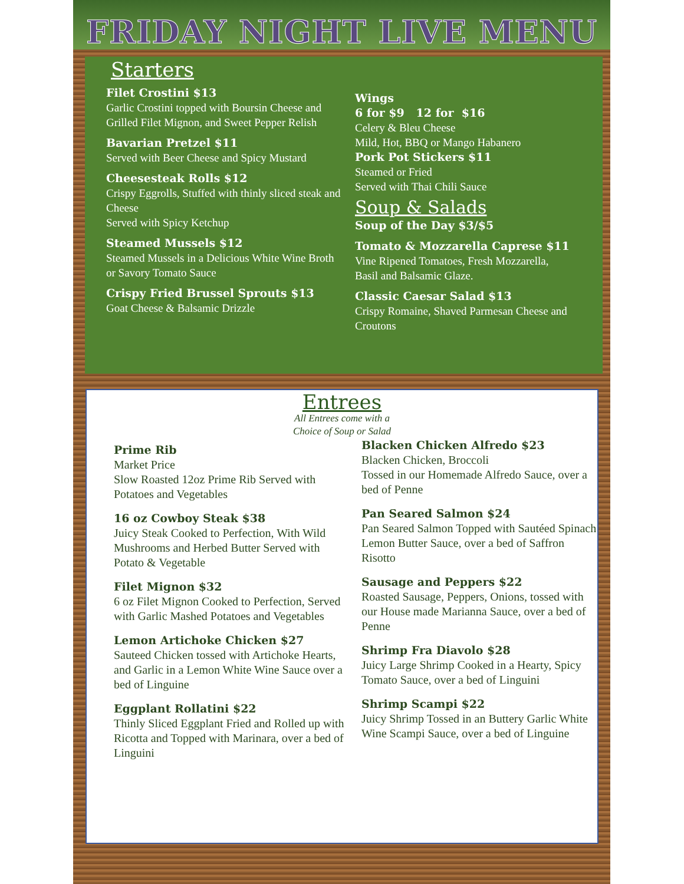FRIDAY NIGHT LIVE MENU
Starters
Filet Crostini $13
Garlic Crostini topped with Boursin Cheese and Grilled Filet Mignon, and Sweet Pepper Relish
Bavarian Pretzel $11
Served with Beer Cheese and Spicy Mustard
Cheesesteak Rolls $12
Crispy Eggrolls, Stuffed with thinly sliced steak and Cheese
Served with Spicy Ketchup
Steamed Mussels $12
Steamed Mussels in a Delicious White Wine Broth or Savory Tomato Sauce
Crispy Fried Brussel Sprouts $13
Goat Cheese & Balsamic Drizzle
Wings
6 for $9 12 for $16
Celery & Bleu Cheese
Mild, Hot, BBQ or Mango Habanero
Pork Pot Stickers $11
Steamed or Fried
Served with Thai Chili Sauce
Soup & Salads
Soup of the Day $3/$5
Tomato & Mozzarella Caprese $11
Vine Ripened Tomatoes, Fresh Mozzarella,
Basil and Balsamic Glaze.
Classic Caesar Salad $13
Crispy Romaine, Shaved Parmesan Cheese and Croutons
Entrees
All Entrees come with a
Choice of Soup or Salad
Prime Rib
Market Price
Slow Roasted 12oz Prime Rib Served with Potatoes and Vegetables
16 oz Cowboy Steak $38
Juicy Steak Cooked to Perfection, With Wild Mushrooms and Herbed Butter Served with Potato & Vegetable
Filet Mignon $32
6 oz Filet Mignon Cooked to Perfection, Served with Garlic Mashed Potatoes and Vegetables
Lemon Artichoke Chicken $27
Sauteed Chicken tossed with Artichoke Hearts, and Garlic in a Lemon White Wine Sauce over a bed of Linguine
Eggplant Rollatini $22
Thinly Sliced Eggplant Fried and Rolled up with Ricotta and Topped with Marinara, over a bed of Linguini
Blacken Chicken Alfredo $23
Blacken Chicken, Broccoli
Tossed in our Homemade Alfredo Sauce, over a bed of Penne
Pan Seared Salmon $24
Pan Seared Salmon Topped with Sautéed Spinach Lemon Butter Sauce, over a bed of Saffron Risotto
Sausage and Peppers $22
Roasted Sausage, Peppers, Onions, tossed with our House made Marianna Sauce, over a bed of Penne
Shrimp Fra Diavolo $28
Juicy Large Shrimp Cooked in a Hearty, Spicy Tomato Sauce, over a bed of Linguini
Shrimp Scampi $22
Juicy Shrimp Tossed in an Buttery Garlic White Wine Scampi Sauce, over a bed of Linguine